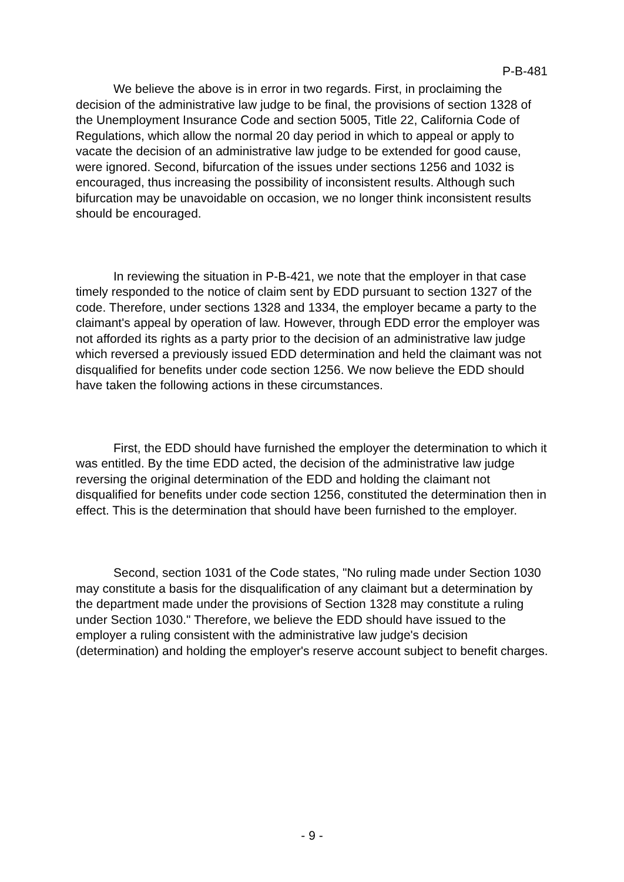P-B-481
We believe the above is in error in two regards. First, in proclaiming the decision of the administrative law judge to be final, the provisions of section 1328 of the Unemployment Insurance Code and section 5005, Title 22, California Code of Regulations, which allow the normal 20 day period in which to appeal or apply to vacate the decision of an administrative law judge to be extended for good cause, were ignored. Second, bifurcation of the issues under sections 1256 and 1032 is encouraged, thus increasing the possibility of inconsistent results. Although such bifurcation may be unavoidable on occasion, we no longer think inconsistent results should be encouraged.
In reviewing the situation in P-B-421, we note that the employer in that case timely responded to the notice of claim sent by EDD pursuant to section 1327 of the code. Therefore, under sections 1328 and 1334, the employer became a party to the claimant's appeal by operation of law. However, through EDD error the employer was not afforded its rights as a party prior to the decision of an administrative law judge which reversed a previously issued EDD determination and held the claimant was not disqualified for benefits under code section 1256. We now believe the EDD should have taken the following actions in these circumstances.
First, the EDD should have furnished the employer the determination to which it was entitled. By the time EDD acted, the decision of the administrative law judge reversing the original determination of the EDD and holding the claimant not disqualified for benefits under code section 1256, constituted the determination then in effect. This is the determination that should have been furnished to the employer.
Second, section 1031 of the Code states, "No ruling made under Section 1030 may constitute a basis for the disqualification of any claimant but a determination by the department made under the provisions of Section 1328 may constitute a ruling under Section 1030." Therefore, we believe the EDD should have issued to the employer a ruling consistent with the administrative law judge's decision (determination) and holding the employer's reserve account subject to benefit charges.
- 9 -